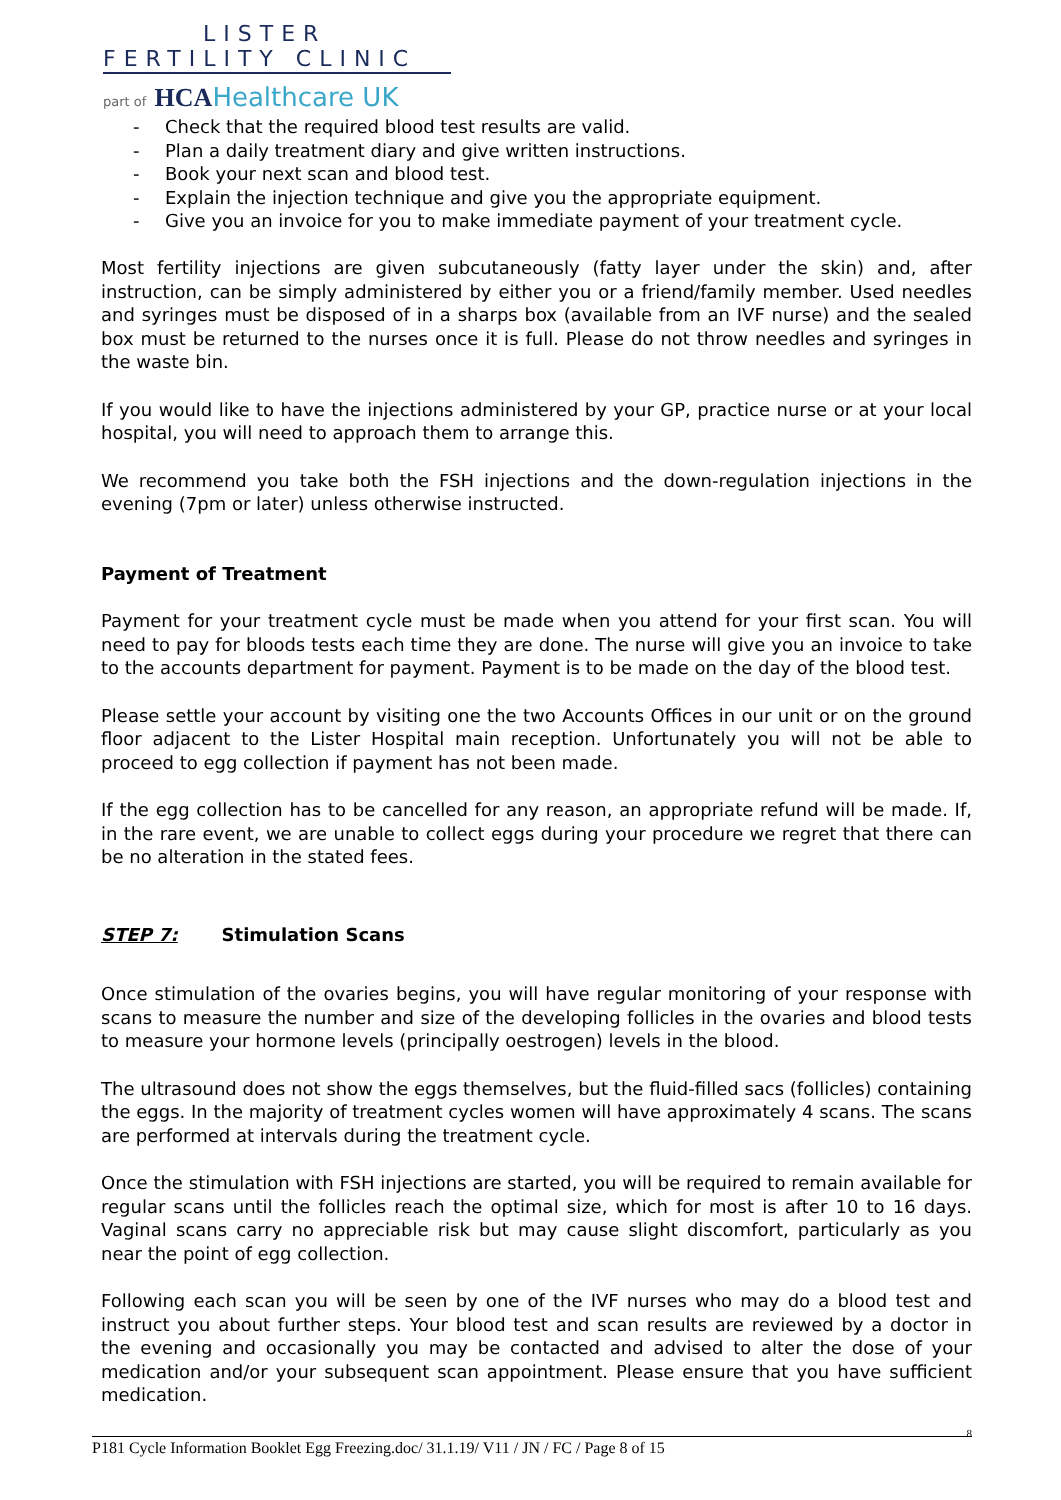LISTER
FERTILITY CLINIC
part of HCA Healthcare UK
- Check that the required blood test results are valid.
- Plan a daily treatment diary and give written instructions.
- Book your next scan and blood test.
- Explain the injection technique and give you the appropriate equipment.
- Give you an invoice for you to make immediate payment of your treatment cycle.
Most fertility injections are given subcutaneously (fatty layer under the skin) and, after instruction, can be simply administered by either you or a friend/family member. Used needles and syringes must be disposed of in a sharps box (available from an IVF nurse) and the sealed box must be returned to the nurses once it is full. Please do not throw needles and syringes in the waste bin.
If you would like to have the injections administered by your GP, practice nurse or at your local hospital, you will need to approach them to arrange this.
We recommend you take both the FSH injections and the down-regulation injections in the evening (7pm or later) unless otherwise instructed.
Payment of Treatment
Payment for your treatment cycle must be made when you attend for your first scan. You will need to pay for bloods tests each time they are done. The nurse will give you an invoice to take to the accounts department for payment. Payment is to be made on the day of the blood test.
Please settle your account by visiting one the two Accounts Offices in our unit or on the ground floor adjacent to the Lister Hospital main reception. Unfortunately you will not be able to proceed to egg collection if payment has not been made.
If the egg collection has to be cancelled for any reason, an appropriate refund will be made. If, in the rare event, we are unable to collect eggs during your procedure we regret that there can be no alteration in the stated fees.
STEP 7: Stimulation Scans
Once stimulation of the ovaries begins, you will have regular monitoring of your response with scans to measure the number and size of the developing follicles in the ovaries and blood tests to measure your hormone levels (principally oestrogen) levels in the blood.
The ultrasound does not show the eggs themselves, but the fluid-filled sacs (follicles) containing the eggs. In the majority of treatment cycles women will have approximately 4 scans. The scans are performed at intervals during the treatment cycle.
Once the stimulation with FSH injections are started, you will be required to remain available for regular scans until the follicles reach the optimal size, which for most is after 10 to 16 days. Vaginal scans carry no appreciable risk but may cause slight discomfort, particularly as you near the point of egg collection.
Following each scan you will be seen by one of the IVF nurses who may do a blood test and instruct you about further steps. Your blood test and scan results are reviewed by a doctor in the evening and occasionally you may be contacted and advised to alter the dose of your medication and/or your subsequent scan appointment. Please ensure that you have sufficient medication.
8 P181 Cycle Information Booklet Egg Freezing.doc/ 31.1.19/ V11 / JN / FC / Page 8 of 15